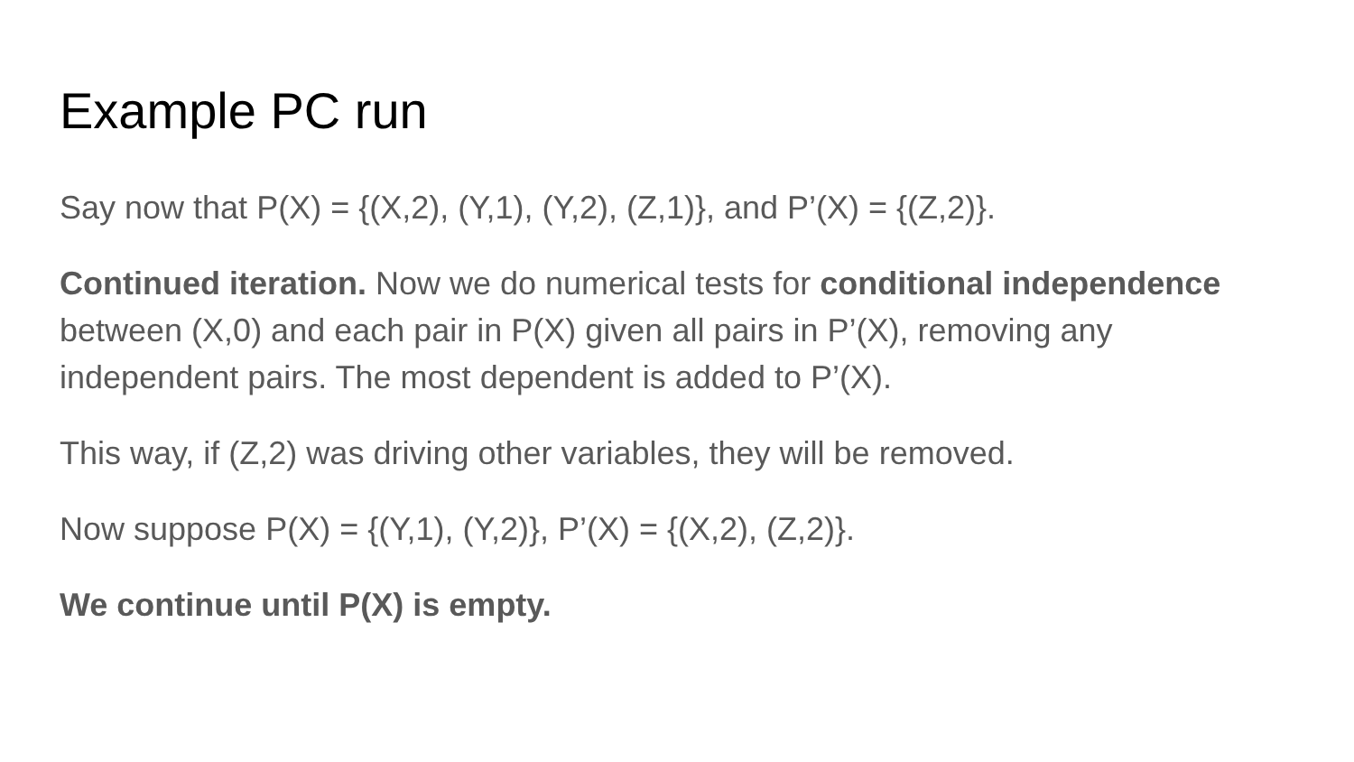Example PC run
Say now that P(X) = {(X,2), (Y,1), (Y,2), (Z,1)}, and P’(X) = {(Z,2)}.
Continued iteration. Now we do numerical tests for conditional independence between (X,0) and each pair in P(X) given all pairs in P’(X), removing any independent pairs. The most dependent is added to P’(X).
This way, if (Z,2) was driving other variables, they will be removed.
Now suppose P(X) = {(Y,1), (Y,2)}, P’(X) = {(X,2), (Z,2)}.
We continue until P(X) is empty.